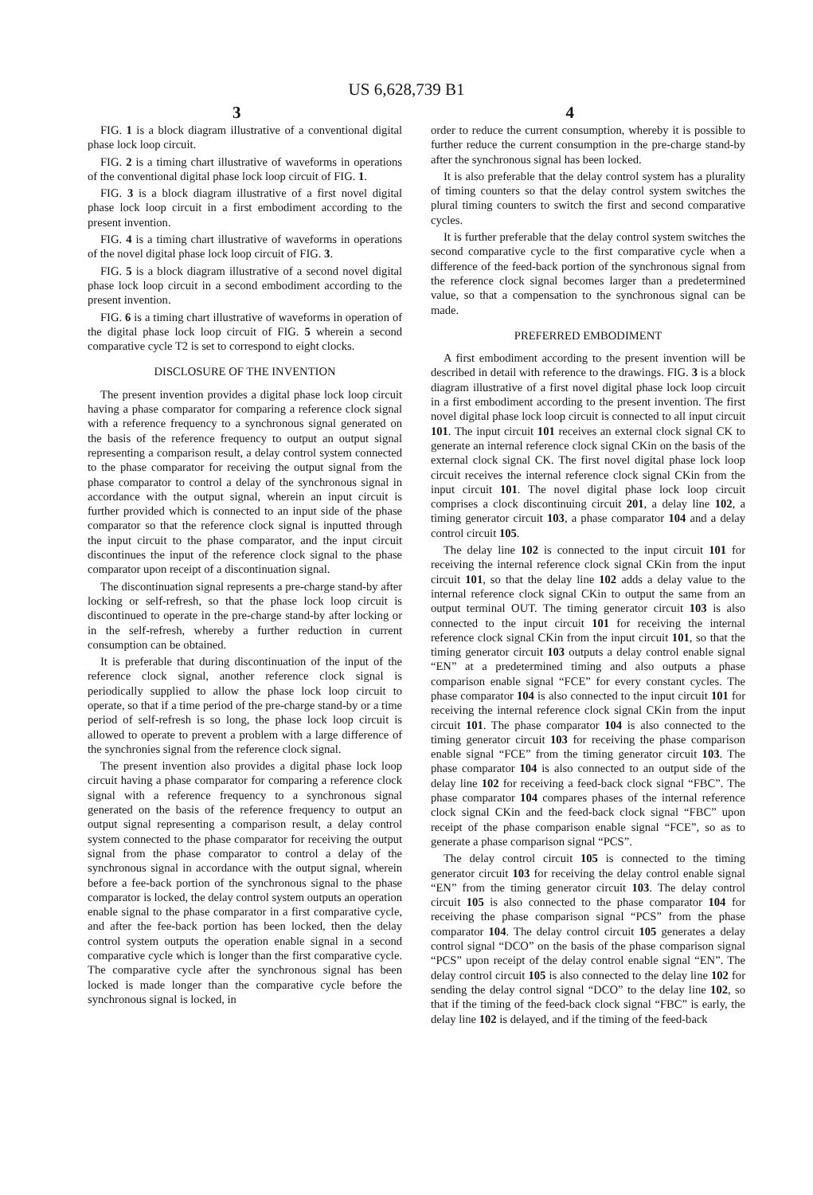US 6,628,739 B1
3 4
FIG. 1 is a block diagram illustrative of a conventional digital phase lock loop circuit.
FIG. 2 is a timing chart illustrative of waveforms in operations of the conventional digital phase lock loop circuit of FIG. 1.
FIG. 3 is a block diagram illustrative of a first novel digital phase lock loop circuit in a first embodiment according to the present invention.
FIG. 4 is a timing chart illustrative of waveforms in operations of the novel digital phase lock loop circuit of FIG. 3.
FIG. 5 is a block diagram illustrative of a second novel digital phase lock loop circuit in a second embodiment according to the present invention.
FIG. 6 is a timing chart illustrative of waveforms in operation of the digital phase lock loop circuit of FIG. 5 wherein a second comparative cycle T2 is set to correspond to eight clocks.
DISCLOSURE OF THE INVENTION
The present invention provides a digital phase lock loop circuit having a phase comparator for comparing a reference clock signal with a reference frequency to a synchronous signal generated on the basis of the reference frequency to output an output signal representing a comparison result, a delay control system connected to the phase comparator for receiving the output signal from the phase comparator to control a delay of the synchronous signal in accordance with the output signal, wherein an input circuit is further provided which is connected to an input side of the phase comparator so that the reference clock signal is inputted through the input circuit to the phase comparator, and the input circuit discontinues the input of the reference clock signal to the phase comparator upon receipt of a discontinuation signal.
The discontinuation signal represents a pre-charge stand-by after locking or self-refresh, so that the phase lock loop circuit is discontinued to operate in the pre-charge stand-by after locking or in the self-refresh, whereby a further reduction in current consumption can be obtained.
It is preferable that during discontinuation of the input of the reference clock signal, another reference clock signal is periodically supplied to allow the phase lock loop circuit to operate, so that if a time period of the pre-charge stand-by or a time period of self-refresh is so long, the phase lock loop circuit is allowed to operate to prevent a problem with a large difference of the synchronies signal from the reference clock signal.
The present invention also provides a digital phase lock loop circuit having a phase comparator for comparing a reference clock signal with a reference frequency to a synchronous signal generated on the basis of the reference frequency to output an output signal representing a comparison result, a delay control system connected to the phase comparator for receiving the output signal from the phase comparator to control a delay of the synchronous signal in accordance with the output signal, wherein before a fee-back portion of the synchronous signal to the phase comparator is locked, the delay control system outputs an operation enable signal to the phase comparator in a first comparative cycle, and after the fee-back portion has been locked, then the delay control system outputs the operation enable signal in a second comparative cycle which is longer than the first comparative cycle. The comparative cycle after the synchronous signal has been locked is made longer than the comparative cycle before the synchronous signal is locked, in
order to reduce the current consumption, whereby it is possible to further reduce the current consumption in the pre-charge stand-by after the synchronous signal has been locked.
It is also preferable that the delay control system has a plurality of timing counters so that the delay control system switches the plural timing counters to switch the first and second comparative cycles.
It is further preferable that the delay control system switches the second comparative cycle to the first comparative cycle when a difference of the feed-back portion of the synchronous signal from the reference clock signal becomes larger than a predetermined value, so that a compensation to the synchronous signal can be made.
PREFERRED EMBODIMENT
A first embodiment according to the present invention will be described in detail with reference to the drawings. FIG. 3 is a block diagram illustrative of a first novel digital phase lock loop circuit in a first embodiment according to the present invention. The first novel digital phase lock loop circuit is connected to all input circuit 101. The input circuit 101 receives an external clock signal CK to generate an internal reference clock signal CKin on the basis of the external clock signal CK. The first novel digital phase lock loop circuit receives the internal reference clock signal CKin from the input circuit 101. The novel digital phase lock loop circuit comprises a clock discontinuing circuit 201, a delay line 102, a timing generator circuit 103, a phase comparator 104 and a delay control circuit 105.
The delay line 102 is connected to the input circuit 101 for receiving the internal reference clock signal CKin from the input circuit 101, so that the delay line 102 adds a delay value to the internal reference clock signal CKin to output the same from an output terminal OUT. The timing generator circuit 103 is also connected to the input circuit 101 for receiving the internal reference clock signal CKin from the input circuit 101, so that the timing generator circuit 103 outputs a delay control enable signal “EN” at a predetermined timing and also outputs a phase comparison enable signal “FCE” for every constant cycles. The phase comparator 104 is also connected to the input circuit 101 for receiving the internal reference clock signal CKin from the input circuit 101. The phase comparator 104 is also connected to the timing generator circuit 103 for receiving the phase comparison enable signal “FCE” from the timing generator circuit 103. The phase comparator 104 is also connected to an output side of the delay line 102 for receiving a feed-back clock signal “FBC”. The phase comparator 104 compares phases of the internal reference clock signal CKin and the feed-back clock signal “FBC” upon receipt of the phase comparison enable signal “FCE”, so as to generate a phase comparison signal “PCS”.
The delay control circuit 105 is connected to the timing generator circuit 103 for receiving the delay control enable signal “EN” from the timing generator circuit 103. The delay control circuit 105 is also connected to the phase comparator 104 for receiving the phase comparison signal “PCS” from the phase comparator 104. The delay control circuit 105 generates a delay control signal “DCO” on the basis of the phase comparison signal “PCS” upon receipt of the delay control enable signal “EN”. The delay control circuit 105 is also connected to the delay line 102 for sending the delay control signal “DCO” to the delay line 102, so that if the timing of the feed-back clock signal “FBC” is early, the delay line 102 is delayed, and if the timing of the feed-back